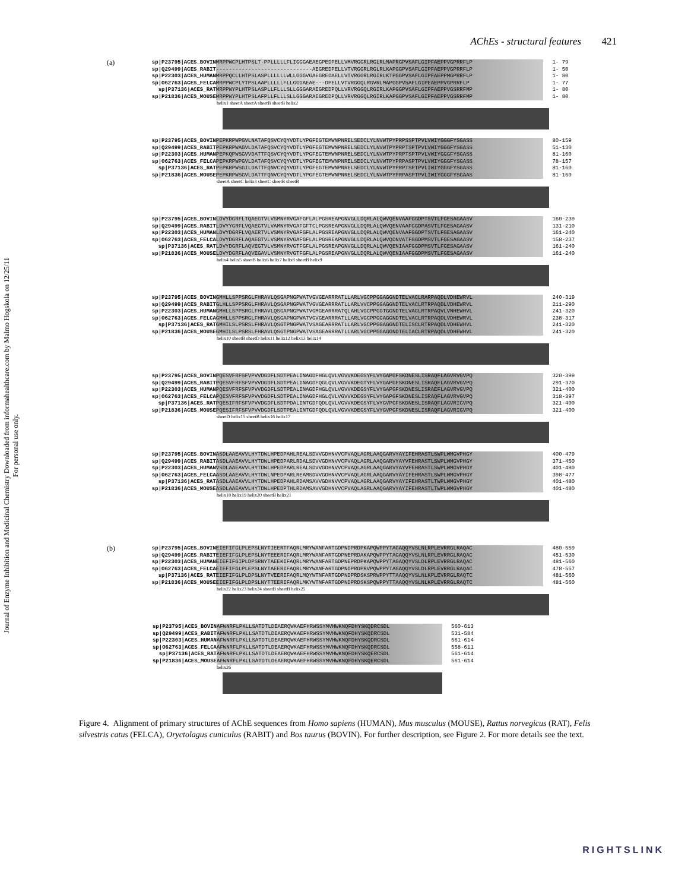Journal of Enzyme Inhibition and Medicinal Chemistry Downloaded from informahealthcare.com by Malmo Hogskola on 12/25/11
For personal use only.
AChEs - structural features 421
(a)
sp|P23795|ACES_BOVIN sp|Q29499|ACES_RABIT sp|P22303|ACES_HUMAN sp|O62763|ACES_FELCA sp|P37136|ACES_RAT sp|P21836|ACES_MOUSE
MRPPWCPLHTPSLT-PPLLLLLFLIGGGAEAEGPEDPELLVMVRGGRLRGLRLMAPRGPVSAFLGIPFAEPPVGPRRFLP ------------------------------AEGREDPELLVTVRGGRLRGLRLKAPGGPVSAFLGIPFAEPPVGPRRFLP MRPPQCLLHTPSLASPLLLLLLWLLGGGVGAEGREDAELLVTVRGGRLRGIRLKTPGGPVSAFLGIPFAEPPMGPRRFLP MRPPWCPLYTPSLAAPLLLLLFLLGGGAEAE---DPELLVTVRGGQLRGVRLMAPGGPVSAFLGIPFAEPPVGPRRFLP MRPPWYPLHTPSLASPLLFLLLSLLGGGARAEGREDPQLLVRVRGGQLRGIRLKAPGGPVSAFLGIPFAEPPVGSRRFMP MRPPWYPLHTPSLAFPLLFLLLSLLGGGARAEGREDPQLLVRVRGGQLRGIRLKAPGGPVSAFLGIPFAEPPVGSRRFMP
1- 79 1- 50 1- 80 1- 77 1- 80 1- 80
helix1 sheetA sheetA sheetB sheetB helix2
sp|P23795|ACES_BOVIN sp|Q29499|ACES_RABIT sp|P22303|ACES_HUMAN sp|O62763|ACES_FELCA sp|P37136|ACES_RAT sp|P21836|ACES_MOUSE
PEPKRPWPGVLNATAFQSVCYQYVDTLYPGFEGTEMWNPNRELSEDCLYLNVWTPYPRPSSPTPVLVWIYGGGFYSGASS PEPKRPWAGVLDATAFQSVCYQYVDTLYPGFEGTEMWNPNRELSEDCLYLNVWTPYPRPTSPTPVLVWIYGGGFYSGASS PEPKQPWSGVVDATTFQSVCYQYVDTLYPGFEGTEMWNPNRELSEDCLYLNVWTPYPRPTSPTPVLVWIYGGGFYSGASS PEPKRPWPGVLDATAFQSVCYQYVDTLYPGFEGTEMWNPNRELSEDCLYLNVWTPYPRPASPTPVLVWIYGGGFYSGASS PEPKRPWSGILDATTFQNVCYQYVDTLYPGFEGTEMWNPNRELSEDCLYLNVWTPYPRPTSPTPVLIWIYGGGFYSGASS PEPKRPWSGVLDATTFQNVCYQYVDTLYPGFEGTEMWNPNRELSEDCLYLNVWTPYPRPASPTPVLIWIYGGGFYSGAAS
80-159 51-130 81-160 78-157 81-160 81-160
sheetA sheetC helix3 sheetC sheetB sheetB
sp|P23795|ACES_BOVIN sp|Q29499|ACES_RABIT sp|P22303|ACES_HUMAN sp|O62763|ACES_FELCA sp|P37136|ACES_RAT sp|P21836|ACES_MOUSE
LDVYDGRFLTQAEGTVLVSMNYRVGAFGFLALPGSREAPGNVGLLDQRLALQWVQENVAAFGGDPTSVTLFGESAGAASV LDVYYGRFLVQAEGTVLVAMNYRVGAFGFTCLPGSREAPGNVGLLDQRLALQWVQENVAAFGGDPASVTLFGESAGAASV LDVYDGRFLVQAERTVLVSMNYRVGAFGFLALPGSREAPGNVGLLDQRLALQWVQENVAAFGGDPTSVTLFGESAGAASV LDVYDGRFLAQAEGTVLVSMNYRVGAFGFLALPGSREAPGNVGLLDQRLALQWVQDNVATFGGDPMSVTLFGESAGAASV LDVYDGRFLAQVEGTVLVSMNYRVGTFGFLALPGSREAPGNVGLLDQRLALQWVQENIAAFGGDPMSVTLFGESAGAASV LDVYDGRFLAQVEGAVLVSMNYRVGTFGFLALPGSREAPGNVGLLDQRLALQWVQENIAAFGGDPMSVTLFGESAGAASV
160-239 131-210 161-240 158-237 161-240 161-240
helix4 helix5 sheetB helix6 helix7 helix8 sheetB helix9
sp|P23795|ACES_BOVIN sp|Q29499|ACES_RABIT sp|P22303|ACES_HUMAN sp|O62763|ACES_FELCA sp|P37136|ACES_RAT sp|P21836|ACES_MOUSE
GMHLLSPPSRGLFHRAVLQSGAPNGPWATVGVGEARRRATLLARLVGCPPGGAGGNDTELVACLRARPAQDLVDHEWRVL GLHLLSPPSRGLFHRAVLQSGAPNGPWATVGVGEARRRATLLARLVVCPPGGAGGNDTELVACLRTRPAQDLVDHEWRVL GMHLLSPPSRGLFHRAVLQSGAPNGPWATVGMGEARRRATQLAHLVGCPPGGTGGNDTELVACLRTRPAQVLVNHEWHVL GMHLLSPPSRGLFHRAVLQSGAPNGPWATVGVGEARRRATLLARLVGCPPGGAGGNDTELVACLRTRPAQDLVDHEWRVL GMHILSLPSRSLFHRAVLQSGTPNGPWATVSAGEARRRATLLARLVGCPPGGAGGNDTELISCLRTRPAQDLVDHEWHVL GMHILSLPSRSLFHRAVLQSGTPNGPWATVSAGEARRRATLLARLVGCPPGGAGGNDTELIACLRTRPAQDLVDHEWHVL
240-319 211-290 241-320 238-317 241-320 241-320
helix10 sheetB sheetD helix11 helix12 helix13 helix14
sp|P23795|ACES_BOVIN sp|Q29499|ACES_RABIT sp|P22303|ACES_HUMAN sp|O62763|ACES_FELCA sp|P37136|ACES_RAT sp|P21836|ACES_MOUSE
PQESVFRFSFVPVVDGDFLSDTPEALINAGDFHGLQVLVGVVKDEGSYFLVYGAPGFSKDNESLISRAQFLAGVRVGVPQ PQESVFRFSFVPVVDGDFLSDTPEALINAGDFQGLQVLVGVVKDEGTYFLVYGAPGFSKDNESLISRAQFLAGVRVGVPQ PQESVFRFSFVPVVDGDFLSDTPEALINAGDFHGLQVLVGVVKDEGSYFLVYGAPGFSKDNESLISRAEFLAGVRVGVPQ PQESVFRFSFVPVVDGDFLSDTPEALINAGDFHGLQVLVGVVKDEGSYFLVYGAPGFSKDNESLISRAQFLAGVRVGVPQ PQESIFRFSFVPVVDGDFLSDTPDALINTGDFQDLQVLVGVVKDEGSYFLVYGVPGFSKDNESLISRAQFLAGVRIGVPQ PQESIFRFSFVPVVDGDFLSDTPEALINTGDFQDLQVLVGVVKDEGSYFLVYGVPGFSKDNESLISRAQFLAGVRIGVPQ
320-399 291-370 321-400 318-397 321-400 321-400
sheetD helix15 sheetB helix16 helix17
sp|P23795|ACES_BOVIN sp|Q29499|ACES_RABIT sp|P22303|ACES_HUMAN sp|O62763|ACES_FELCA sp|P37136|ACES_RAT sp|P21836|ACES_MOUSE
ASDLAAEAVVLHYTDWLHPEDPAHLREALSDVVGDHNVVCPVAQLAGRLAAQGARVYAYIFEHRASTLSWPLWMGVPHGY ASDLAAEAVVLHYTDWLHPEDPARLRDALSDVVGDHNVVCPVAQLAGRLAAQGARVYAYVFEHRASTLSWPLWMGVPHGY VSDLAAEAVVLHYTDWLHPEDPARLREALSDVVGDHNVVCPVAQLAGRLAAQGARVYAYVFEHRASTLSWPLWMGVPHGY ASDLAAEAVVLHYTDWLNPEDPARLREAMSDVVGDHNVVCPVAQLAGRLAAQGARVYAYIFEHRASTLSWPLWMGVPHGY ASDLAAEAVVLHYTDWLHPEDPAHLRDAMSAVVGDHNVVCPVAQLAGRLAAQGARVYAYIFEHRASTLTWPLWMGVPHGY ASDLAAEAVVLHYTDWLHPEDPTHLRDAMSAVVGDHNVVCPVAQLAGRLAAQGARVYAYIFEHRASTLTWPLWMGVPHGY
400-479 371-450 401-480 398-477 401-480 401-480
helix18 helix19 helix20 sheetB helix21
(b)
sp|P23795|ACES_BOVIN sp|Q29499|ACES_RABIT sp|P22303|ACES_HUMAN sp|O62763|ACES_FELCA sp|P37136|ACES_RAT sp|P21836|ACES_MOUSE
EIEFIFGLPLEPSLNYTIEERTFAQRLMRYWANFARTGDPNDPRDPKAPQWPPYTAGAQQYVSLNLRPLEVRRGLRAQAC EIEFIFGLPLEPSLNYTEEERIFAQRLMRYWANFARTGDPNEPRDAKAPQWPPYTAGAQQYVSLNLRPLEVRRGLRAQAC EIEFIFGIPLDPSRNYTAEEKIFAQRLMRYWANFARTGDPNEPRDPKAPQWPPYTAGAQQYVSLDLRPLEVRRGLRAQAC EIEFIFGLPLEPSLNYTAEERIFAQRLMRYWANFARTGDPNDPRDPRVPQWPPYTAGAQQYVSLDLRPLEVRRGLRAQAC EIEFIFGLPLDPSLNYTVEERIFAQRLMQYWTNFARTGDPNDPRDSKSPRWPPYTTAAQQYVSLNLKPLEVRRGLRAQTC EIEFIFGLPLDPSLNYTTEERIFAQRLMKYWTNFARTGDPNDPRDSKSPQWPPYTTAAQQYVSLNLKPLEVRRGLRAQTC
480-559 451-530 481-560 478-557 481-560 481-560
helix22 helix23 helix24 sheetB sheetB helix25
sp|P23795|ACES_BOVIN sp|Q29499|ACES_RABIT sp|P22303|ACES_HUMAN sp|O62763|ACES_FELCA sp|P37136|ACES_RAT sp|P21836|ACES_MOUSE
AFWNRFLPKLLSATDTLDEAERQWKAEFHRWSSYMVHWKNQFDHYSKQDRCSDL AFWNRFLPKLLSATDTLDEAERQWKAEFHRWSSYMVHWKNQFDHYSKQDRCSDL AFWNRFLPKLLSATDTLDEAERQWKAEFHRWSSYMVHWKNQFDHYSKQDRCSDL AFWNRFLPKLLSATDTLDEAERQWKAEFHRWSSYMVHWKNQFDHYSKQDRCSDL AFWNRFLPKLLSATDTLDEAERQWKAEFHRWSSYMVHWKNQFDHYSKQERCSDL AFWNRFLPKLLSATDTLDEAERQWKAEFHRWSSYMVHWKNQFDHYSKQERCSDL
560-613 531-584 561-614 558-611 561-614 561-614
helix26
Figure 4. Alignment of primary structures of AChE sequences from Homo sapiens (HUMAN), Mus musculus (MOUSE), Rattus norvegicus (RAT), Felis silvestris catus (FELCA), Oryctolagus cuniculus (RABIT) and Bos taurus (BOVIN). For further description, see Figure 2. For more details see the text.
RIGHTSLINK